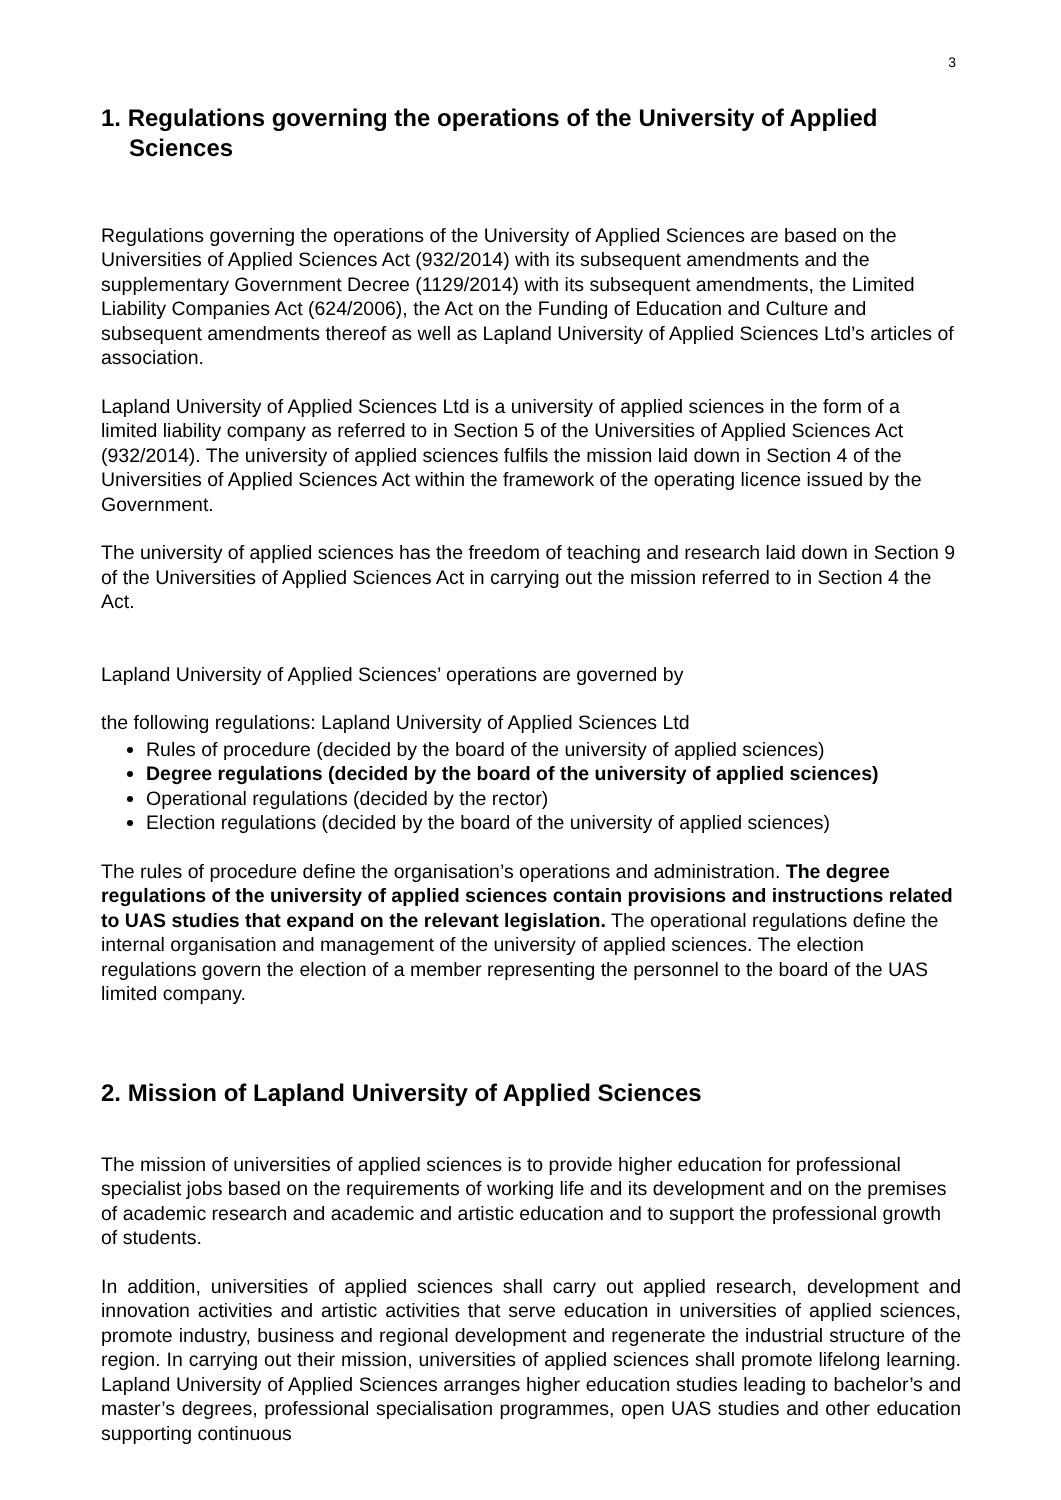3
1. Regulations governing the operations of the University of Applied Sciences
Regulations governing the operations of the University of Applied Sciences are based on the Universities of Applied Sciences Act (932/2014) with its subsequent amendments and the supplementary Government Decree (1129/2014) with its subsequent amendments, the Limited Liability Companies Act (624/2006), the Act on the Funding of Education and Culture and subsequent amendments thereof as well as Lapland University of Applied Sciences Ltd’s articles of association.
Lapland University of Applied Sciences Ltd is a university of applied sciences in the form of a limited liability company as referred to in Section 5 of the Universities of Applied Sciences Act (932/2014). The university of applied sciences fulfils the mission laid down in Section 4 of the Universities of Applied Sciences Act within the framework of the operating licence issued by the Government.
The university of applied sciences has the freedom of teaching and research laid down in Section 9 of the Universities of Applied Sciences Act in carrying out the mission referred to in Section 4 the Act.
Lapland University of Applied Sciences’ operations are governed by
the following regulations: Lapland University of Applied Sciences Ltd
Rules of procedure (decided by the board of the university of applied sciences)
Degree regulations (decided by the board of the university of applied sciences)
Operational regulations (decided by the rector)
Election regulations (decided by the board of the university of applied sciences)
The rules of procedure define the organisation’s operations and administration. The degree regulations of the university of applied sciences contain provisions and instructions related to UAS studies that expand on the relevant legislation. The operational regulations define the internal organisation and management of the university of applied sciences. The election regulations govern the election of a member representing the personnel to the board of the UAS limited company.
2. Mission of Lapland University of Applied Sciences
The mission of universities of applied sciences is to provide higher education for professional specialist jobs based on the requirements of working life and its development and on the premises of academic research and academic and artistic education and to support the professional growth of students.
In addition, universities of applied sciences shall carry out applied research, development and innovation activities and artistic activities that serve education in universities of applied sciences, promote industry, business and regional development and regenerate the industrial structure of the region. In carrying out their mission, universities of applied sciences shall promote lifelong learning. Lapland University of Applied Sciences arranges higher education studies leading to bachelor’s and master’s degrees, professional specialisation programmes, open UAS studies and other education supporting continuous